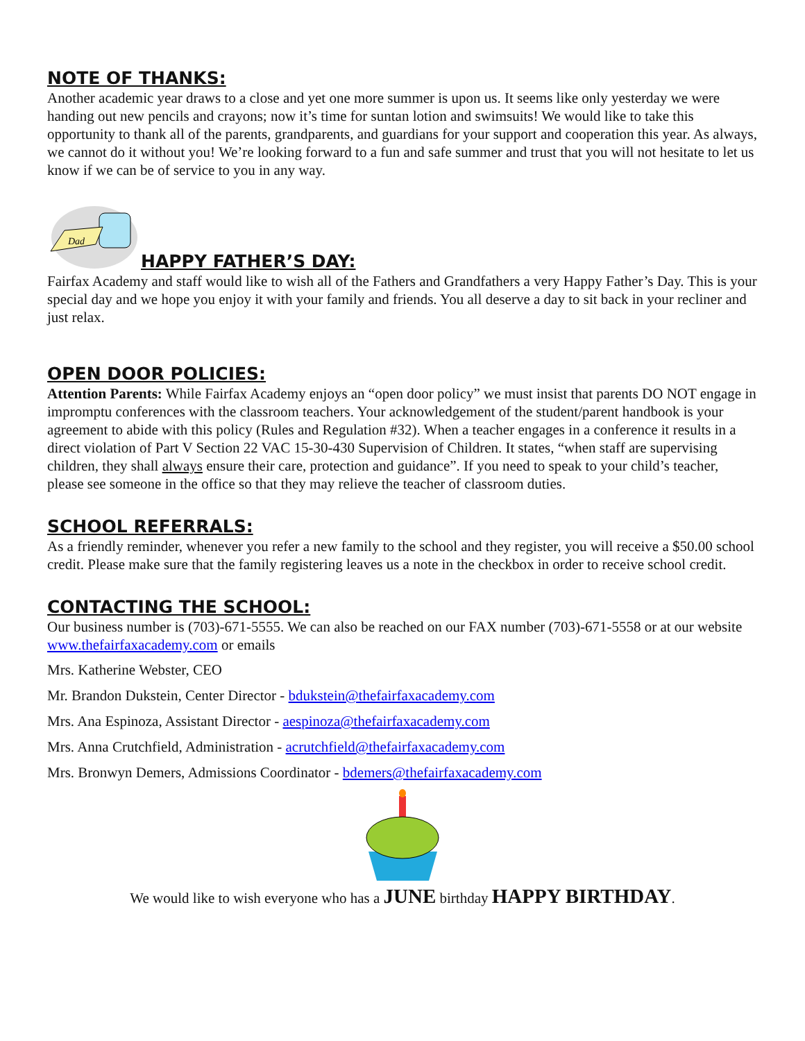NOTE OF THANKS:
Another academic year draws to a close and yet one more summer is upon us. It seems like only yesterday we were handing out new pencils and crayons; now it’s time for suntan lotion and swimsuits! We would like to take this opportunity to thank all of the parents, grandparents, and guardians for your support and cooperation this year. As always, we cannot do it without you! We’re looking forward to a fun and safe summer and trust that you will not hesitate to let us know if we can be of service to you in any way.
Dad
HAPPY FATHER’S DAY:
Fairfax Academy and staff would like to wish all of the Fathers and Grandfathers a very Happy Father’s Day. This is your special day and we hope you enjoy it with your family and friends. You all deserve a day to sit back in your recliner and just relax.
OPEN DOOR POLICIES:
Attention Parents: While Fairfax Academy enjoys an “open door policy” we must insist that parents DO NOT engage in impromptu conferences with the classroom teachers. Your acknowledgement of the student/parent handbook is your agreement to abide with this policy (Rules and Regulation #32). When a teacher engages in a conference it results in a direct violation of Part V Section 22 VAC 15-30-430 Supervision of Children. It states, “when staff are supervising children, they shall always ensure their care, protection and guidance”. If you need to speak to your child’s teacher, please see someone in the office so that they may relieve the teacher of classroom duties.
SCHOOL REFERRALS:
As a friendly reminder, whenever you refer a new family to the school and they register, you will receive a $50.00 school credit. Please make sure that the family registering leaves us a note in the checkbox in order to receive school credit.
CONTACTING THE SCHOOL:
Our business number is (703)-671-5555. We can also be reached on our FAX number (703)-671-5558 or at our website www.thefairfaxacademy.com or emails
Mrs. Katherine Webster, CEO
Mr. Brandon Dukstein, Center Director - bdukstein@thefairfaxacademy.com
Mrs. Ana Espinoza, Assistant Director - aespinoza@thefairfaxacademy.com
Mrs. Anna Crutchfield, Administration - acrutchfield@thefairfaxacademy.com
Mrs. Bronwyn Demers, Admissions Coordinator - bdemers@thefairfaxacademy.com
We would like to wish everyone who has a JUNE birthday HAPPY BIRTHDAY.